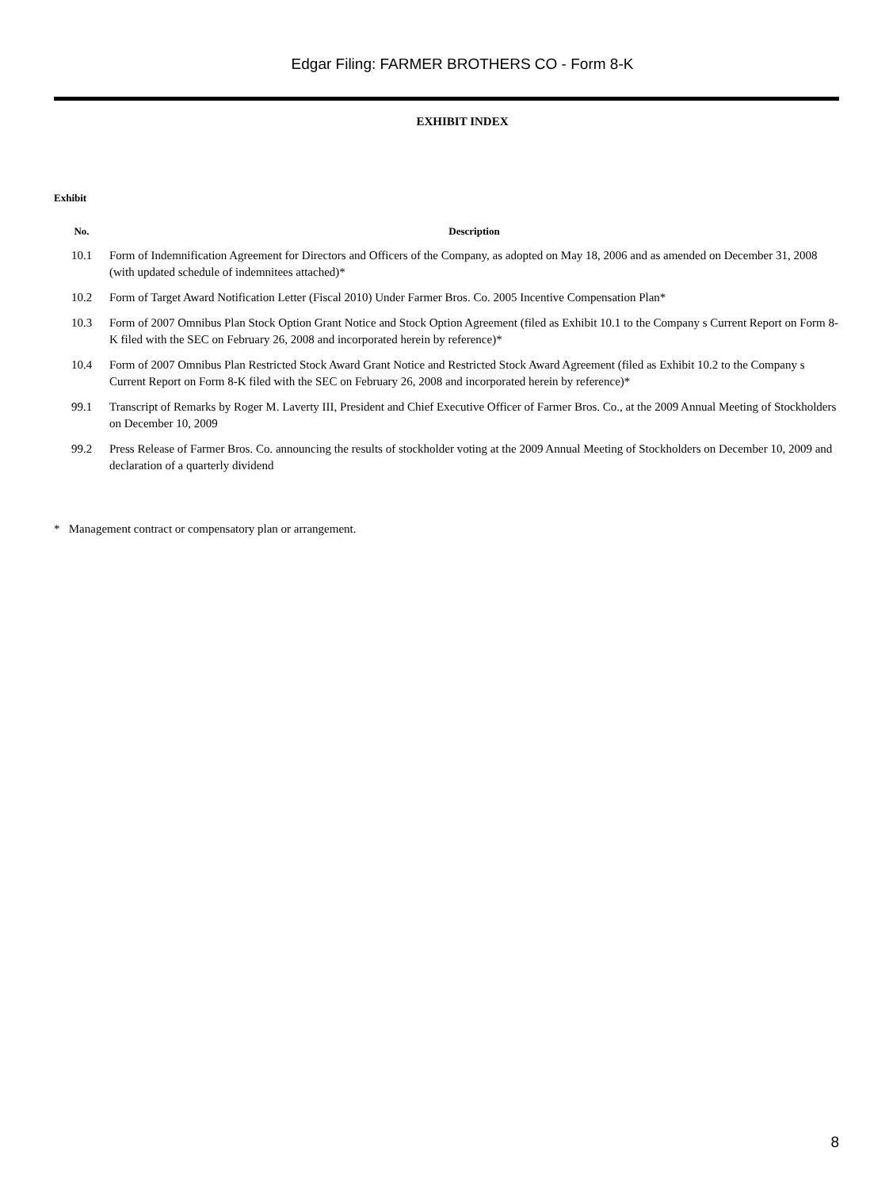Edgar Filing: FARMER BROTHERS CO - Form 8-K
EXHIBIT INDEX
Exhibit
| No. | Description |
| --- | --- |
| 10.1 | Form of Indemnification Agreement for Directors and Officers of the Company, as adopted on May 18, 2006 and as amended on December 31, 2008 (with updated schedule of indemnitees attached)* |
| 10.2 | Form of Target Award Notification Letter (Fiscal 2010) Under Farmer Bros. Co. 2005 Incentive Compensation Plan* |
| 10.3 | Form of 2007 Omnibus Plan Stock Option Grant Notice and Stock Option Agreement (filed as Exhibit 10.1 to the Company s Current Report on Form 8-K filed with the SEC on February 26, 2008 and incorporated herein by reference)* |
| 10.4 | Form of 2007 Omnibus Plan Restricted Stock Award Grant Notice and Restricted Stock Award Agreement (filed as Exhibit 10.2 to the Company s Current Report on Form 8-K filed with the SEC on February 26, 2008 and incorporated herein by reference)* |
| 99.1 | Transcript of Remarks by Roger M. Laverty III, President and Chief Executive Officer of Farmer Bros. Co., at the 2009 Annual Meeting of Stockholders on December 10, 2009 |
| 99.2 | Press Release of Farmer Bros. Co. announcing the results of stockholder voting at the 2009 Annual Meeting of Stockholders on December 10, 2009 and declaration of a quarterly dividend |
* Management contract or compensatory plan or arrangement.
8